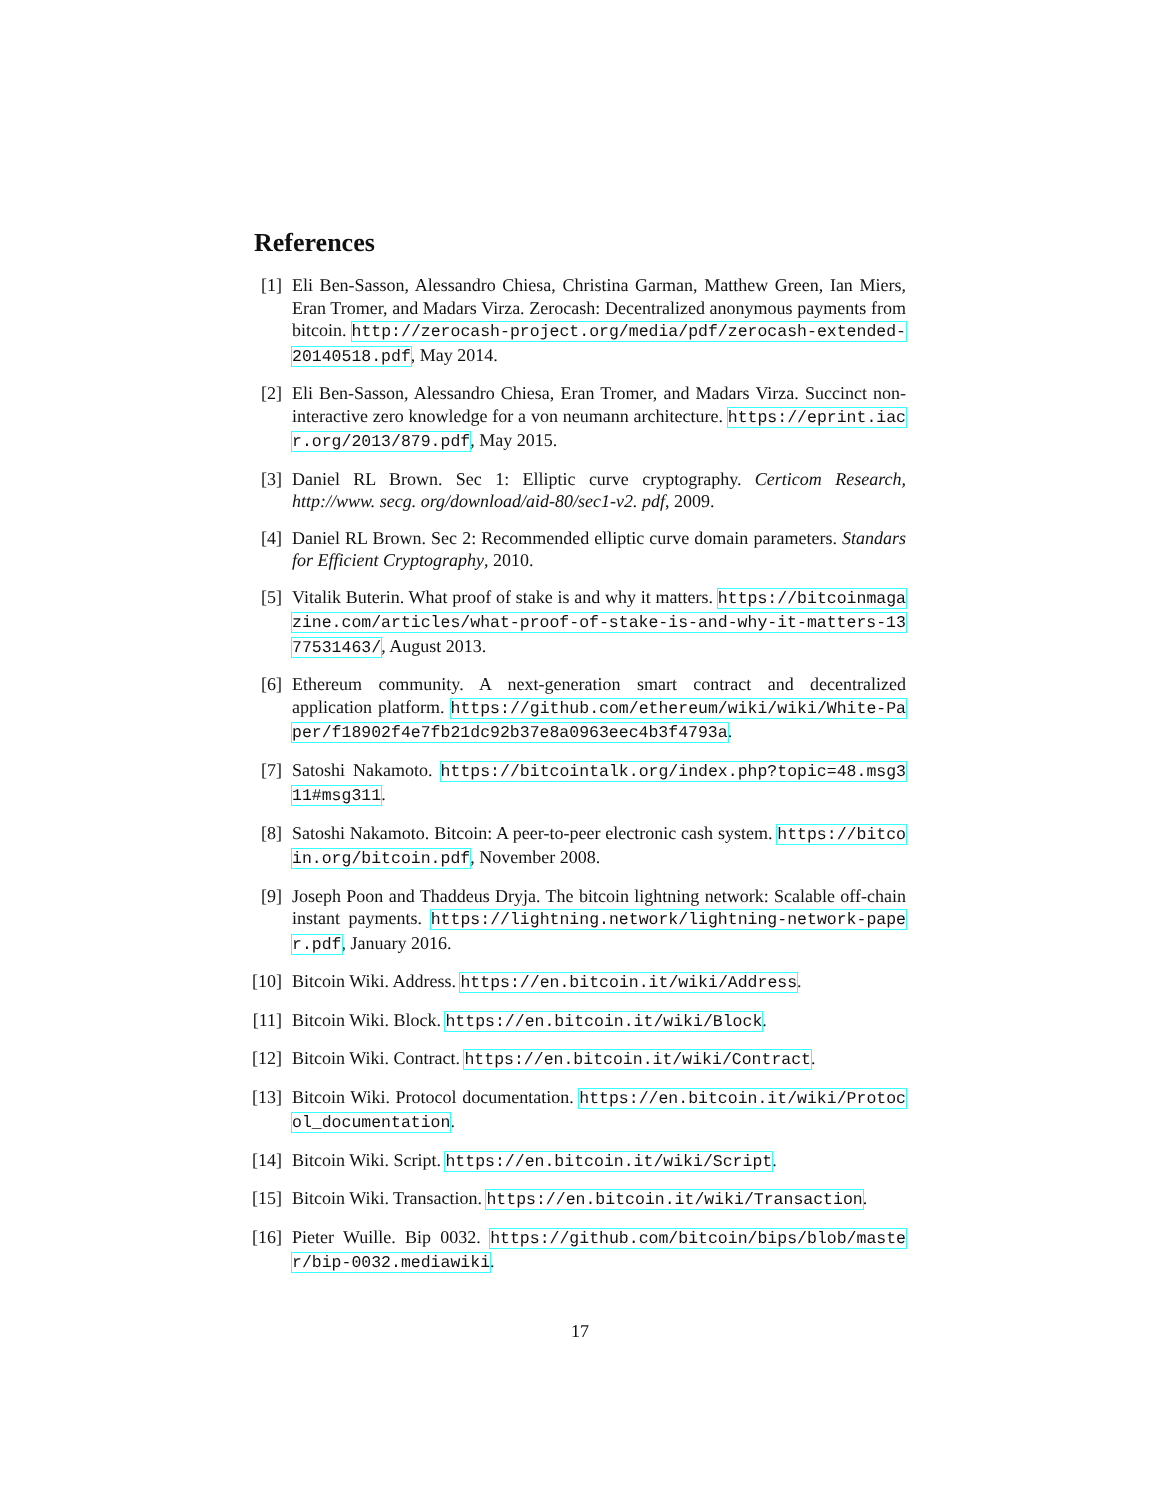References
[1] Eli Ben-Sasson, Alessandro Chiesa, Christina Garman, Matthew Green, Ian Miers, Eran Tromer, and Madars Virza. Zerocash: Decentralized anonymous payments from bitcoin. http://zerocash-project.org/media/pdf/zerocash-extended-20140518.pdf, May 2014.
[2] Eli Ben-Sasson, Alessandro Chiesa, Eran Tromer, and Madars Virza. Succinct non-interactive zero knowledge for a von neumann architecture. https://eprint.iacr.org/2013/879.pdf, May 2015.
[3] Daniel RL Brown. Sec 1: Elliptic curve cryptography. Certicom Research, http://www. secg. org/download/aid-80/sec1-v2. pdf, 2009.
[4] Daniel RL Brown. Sec 2: Recommended elliptic curve domain parameters. Standars for Efficient Cryptography, 2010.
[5] Vitalik Buterin. What proof of stake is and why it matters. https://bitcoinmagazine.com/articles/what-proof-of-stake-is-and-why-it-matters-1377531463/, August 2013.
[6] Ethereum community. A next-generation smart contract and decentralized application platform. https://github.com/ethereum/wiki/wiki/White-Paper/f18902f4e7fb21dc92b37e8a0963eec4b3f4793a.
[7] Satoshi Nakamoto. https://bitcointalk.org/index.php?topic=48.msg311#msg311.
[8] Satoshi Nakamoto. Bitcoin: A peer-to-peer electronic cash system. https://bitcoin.org/bitcoin.pdf, November 2008.
[9] Joseph Poon and Thaddeus Dryja. The bitcoin lightning network: Scalable off-chain instant payments. https://lightning.network/lightning-network-paper.pdf, January 2016.
[10]
Bitcoin Wiki. Address. https://en.bitcoin.it/wiki/Address.
[11]
Bitcoin Wiki. Block. https://en.bitcoin.it/wiki/Block.
[12]
Bitcoin Wiki. Contract. https://en.bitcoin.it/wiki/Contract.
[13]
Bitcoin Wiki. Protocol documentation. https://en.bitcoin.it/wiki/Protocol_documentation.
[14]
Bitcoin Wiki. Script. https://en.bitcoin.it/wiki/Script.
[15]
Bitcoin Wiki. Transaction. https://en.bitcoin.it/wiki/Transaction.
[16]
Pieter Wuille. Bip 0032. https://github.com/bitcoin/bips/blob/master/bip-0032.mediawiki.
17